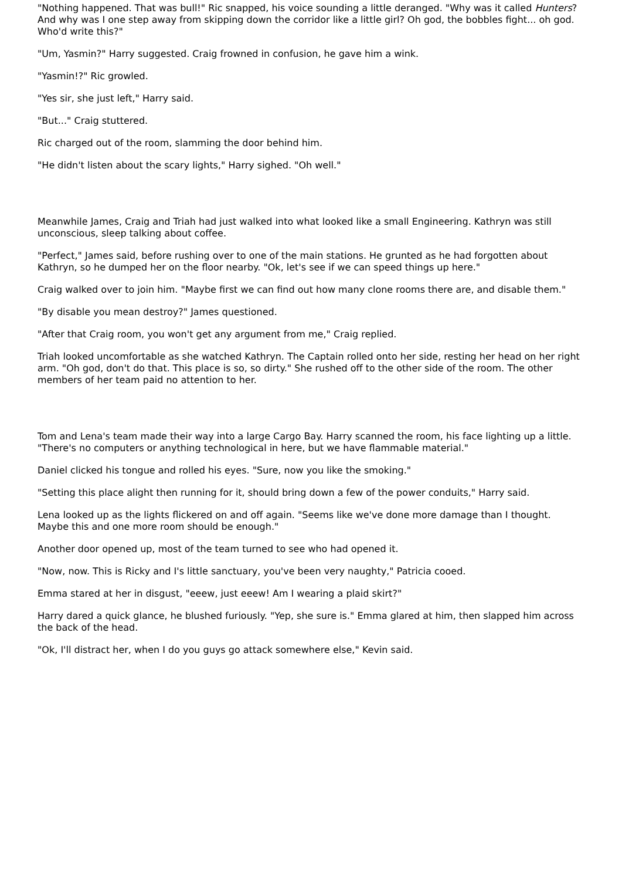"Nothing happened. That was bull!" Ric snapped, his voice sounding a little deranged. "Why was it called Hunters? And why was I one step away from skipping down the corridor like a little girl? Oh god, the bobbles fight... oh god. Who'd write this?"
"Um, Yasmin?" Harry suggested. Craig frowned in confusion, he gave him a wink.
"Yasmin!?" Ric growled.
"Yes sir, she just left," Harry said.
"But..." Craig stuttered.
Ric charged out of the room, slamming the door behind him.
"He didn't listen about the scary lights," Harry sighed. "Oh well."
Meanwhile James, Craig and Triah had just walked into what looked like a small Engineering. Kathryn was still unconscious, sleep talking about coffee.
"Perfect," James said, before rushing over to one of the main stations. He grunted as he had forgotten about Kathryn, so he dumped her on the floor nearby. "Ok, let's see if we can speed things up here."
Craig walked over to join him. "Maybe first we can find out how many clone rooms there are, and disable them."
"By disable you mean destroy?" James questioned.
"After that Craig room, you won't get any argument from me," Craig replied.
Triah looked uncomfortable as she watched Kathryn. The Captain rolled onto her side, resting her head on her right arm. "Oh god, don't do that. This place is so, so dirty." She rushed off to the other side of the room. The other members of her team paid no attention to her.
Tom and Lena's team made their way into a large Cargo Bay. Harry scanned the room, his face lighting up a little. "There's no computers or anything technological in here, but we have flammable material."
Daniel clicked his tongue and rolled his eyes. "Sure, now you like the smoking."
"Setting this place alight then running for it, should bring down a few of the power conduits," Harry said.
Lena looked up as the lights flickered on and off again. "Seems like we've done more damage than I thought. Maybe this and one more room should be enough."
Another door opened up, most of the team turned to see who had opened it.
"Now, now. This is Ricky and I's little sanctuary, you've been very naughty," Patricia cooed.
Emma stared at her in disgust, "eeew, just eeew! Am I wearing a plaid skirt?"
Harry dared a quick glance, he blushed furiously. "Yep, she sure is." Emma glared at him, then slapped him across the back of the head.
"Ok, I'll distract her, when I do you guys go attack somewhere else," Kevin said.